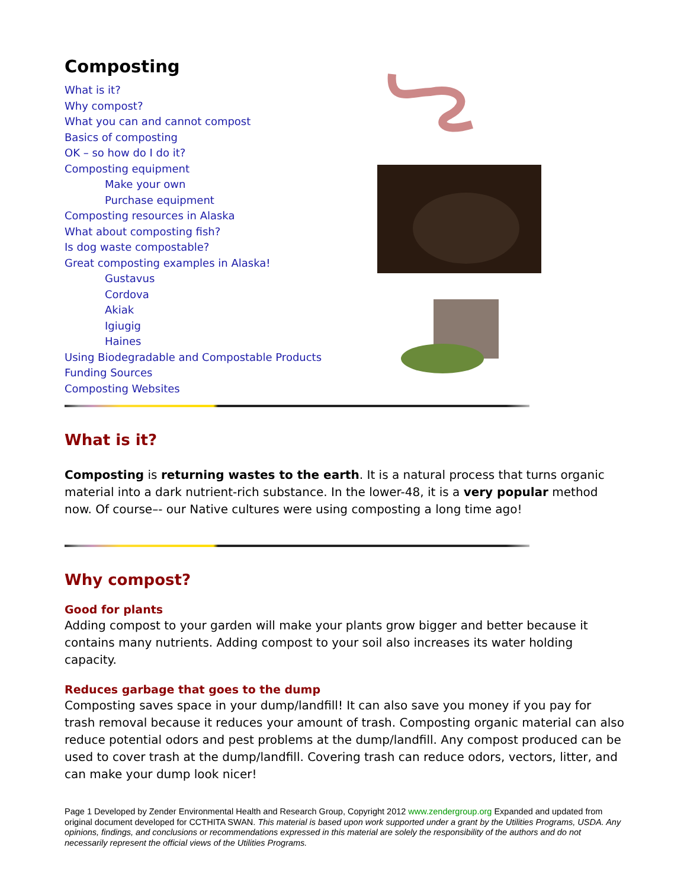Composting
What is it?
Why compost?
What you can and cannot compost
Basics of composting
OK – so how do I do it?
Composting equipment
Make your own
Purchase equipment
Composting resources in Alaska
What about composting fish?
Is dog waste compostable?
Great composting examples in Alaska!
Gustavus
Cordova
Akiak
Igiugig
Haines
Using Biodegradable and Compostable Products
Funding Sources
Composting Websites
What is it?
Composting is returning wastes to the earth. It is a natural process that turns organic material into a dark nutrient-rich substance. In the lower-48, it is a very popular method now. Of course–- our Native cultures were using composting a long time ago!
Why compost?
Good for plants
Adding compost to your garden will make your plants grow bigger and better because it contains many nutrients. Adding compost to your soil also increases its water holding capacity.
Reduces garbage that goes to the dump
Composting saves space in your dump/landfill! It can also save you money if you pay for trash removal because it reduces your amount of trash. Composting organic material can also reduce potential odors and pest problems at the dump/landfill. Any compost produced can be used to cover trash at the dump/landfill. Covering trash can reduce odors, vectors, litter, and can make your dump look nicer!
Page 1 Developed by Zender Environmental Health and Research Group, Copyright 2012 www.zendergroup.org Expanded and updated from original document developed for CCTHITA SWAN. This material is based upon work supported under a grant by the Utilities Programs, USDA. Any opinions, findings, and conclusions or recommendations expressed in this material are solely the responsibility of the authors and do not necessarily represent the official views of the Utilities Programs.